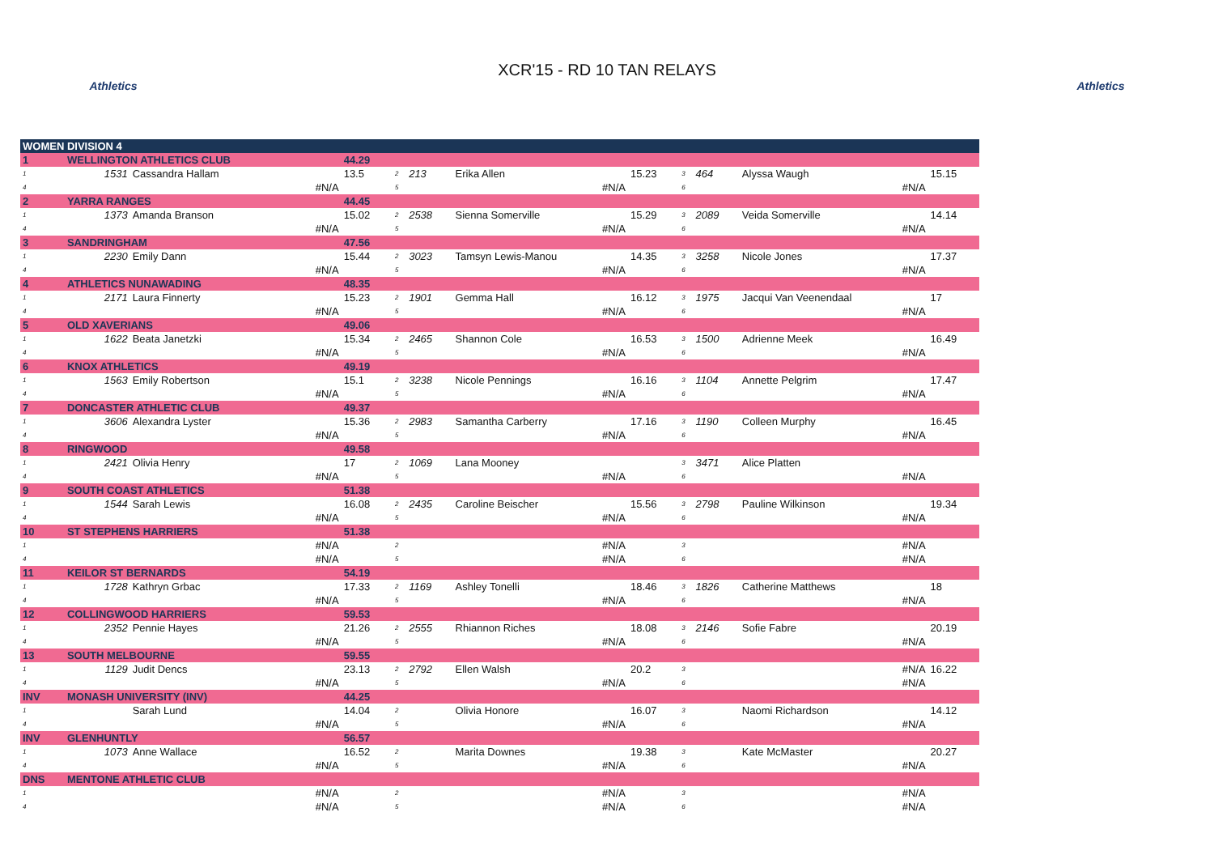Athletics
XCR'15 - RD 10 TAN RELAYS
Athletics
| WOMEN DIVISION 4 | | | | | | | | | | | |
| 1 | WELLINGTON ATHLETICS CLUB | | 44.29 | | | | | | | | |
| 1 | 1531 | Cassandra Hallam | 13.5 | 2 | 213 | Erika Allen | 15.23 | 3 | 464 | Alyssa Waugh | 15.15 |
| 4 | | #N/A | | 5 | | #N/A | | 6 | | #N/A | |
| 2 | YARRA RANGES | | 44.45 | | | | | | | | |
| 1 | 1373 | Amanda Branson | 15.02 | 2 | 2538 | Sienna Somerville | 15.29 | 3 | 2089 | Veida Somerville | 14.14 |
| 4 | | #N/A | | 5 | | #N/A | | 6 | | #N/A | |
| 3 | SANDRINGHAM | | 47.56 | | | | | | | | |
| 1 | 2230 | Emily Dann | 15.44 | 2 | 3023 | Tamsyn Lewis-Manou | 14.35 | 3 | 3258 | Nicole Jones | 17.37 |
| 4 | | #N/A | | 5 | | #N/A | | 6 | | #N/A | |
| 4 | ATHLETICS NUNAWADING | | 48.35 | | | | | | | | |
| 1 | 2171 | Laura Finnerty | 15.23 | 2 | 1901 | Gemma Hall | 16.12 | 3 | 1975 | Jacqui Van Veenendaal | 17 |
| 4 | | #N/A | | 5 | | #N/A | | 6 | | #N/A | |
| 5 | OLD XAVERIANS | | 49.06 | | | | | | | | |
| 1 | 1622 | Beata Janetzki | 15.34 | 2 | 2465 | Shannon Cole | 16.53 | 3 | 1500 | Adrienne Meek | 16.49 |
| 4 | | #N/A | | 5 | | #N/A | | 6 | | #N/A | |
| 6 | KNOX ATHLETICS | | 49.19 | | | | | | | | |
| 1 | 1563 | Emily Robertson | 15.1 | 2 | 3238 | Nicole Pennings | 16.16 | 3 | 1104 | Annette Pelgrim | 17.47 |
| 4 | | #N/A | | 5 | | #N/A | | 6 | | #N/A | |
| 7 | DONCASTER ATHLETIC CLUB | | 49.37 | | | | | | | | |
| 1 | 3606 | Alexandra Lyster | 15.36 | 2 | 2983 | Samantha Carberry | 17.16 | 3 | 1190 | Colleen Murphy | 16.45 |
| 4 | | #N/A | | 5 | | #N/A | | 6 | | #N/A | |
| 8 | RINGWOOD | | 49.58 | | | | | | | | |
| 1 | 2421 | Olivia Henry | 17 | 2 | 1069 | Lana Mooney | | 3 | 3471 | Alice Platten | |
| 4 | | #N/A | | 5 | | #N/A | | 6 | | #N/A | |
| 9 | SOUTH COAST ATHLETICS | | 51.38 | | | | | | | | |
| 1 | 1544 | Sarah Lewis | 16.08 | 2 | 2435 | Caroline Beischer | 15.56 | 3 | 2798 | Pauline Wilkinson | 19.34 |
| 4 | | #N/A | | 5 | | #N/A | | 6 | | #N/A | |
| 10 | ST STEPHENS HARRIERS | | 51.38 | | | | | | | | |
| 1 | | #N/A | | 2 | | #N/A | | 3 | | #N/A | |
| 4 | | #N/A | | 5 | | #N/A | | 6 | | #N/A | |
| 11 | KEILOR ST BERNARDS | | 54.19 | | | | | | | | |
| 1 | 1728 | Kathryn Grbac | 17.33 | 2 | 1169 | Ashley Tonelli | 18.46 | 3 | 1826 | Catherine Matthews | 18 |
| 4 | | #N/A | | 5 | | #N/A | | 6 | | #N/A | |
| 12 | COLLINGWOOD HARRIERS | | 59.53 | | | | | | | | |
| 1 | 2352 | Pennie Hayes | 21.26 | 2 | 2555 | Rhiannon Riches | 18.08 | 3 | 2146 | Sofie Fabre | 20.19 |
| 4 | | #N/A | | 5 | | #N/A | | 6 | | #N/A | |
| 13 | SOUTH MELBOURNE | | 59.55 | | | | | | | | |
| 1 | 1129 | Judit Dencs | 23.13 | 2 | 2792 | Ellen Walsh | 20.2 | 3 | | #N/A | 16.22 |
| 4 | | #N/A | | 5 | | #N/A | | 6 | | #N/A | |
| INV | MONASH UNIVERSITY (INV) | | 44.25 | | | | | | | | |
| 1 | | Sarah Lund | 14.04 | 2 | | Olivia Honore | 16.07 | 3 | | Naomi Richardson | 14.12 |
| 4 | | #N/A | | 5 | | #N/A | | 6 | | #N/A | |
| INV | GLENHUNTLY | | 56.57 | | | | | | | | |
| 1 | 1073 | Anne Wallace | 16.52 | 2 | | Marita Downes | 19.38 | 3 | | Kate McMaster | 20.27 |
| 4 | | #N/A | | 5 | | #N/A | | 6 | | #N/A | |
| DNS | MENTONE ATHLETIC CLUB | | | | | | | | | | |
| 1 | | #N/A | | 2 | | #N/A | | 3 | | #N/A | |
| 4 | | #N/A | | 5 | | #N/A | | 6 | | #N/A | |